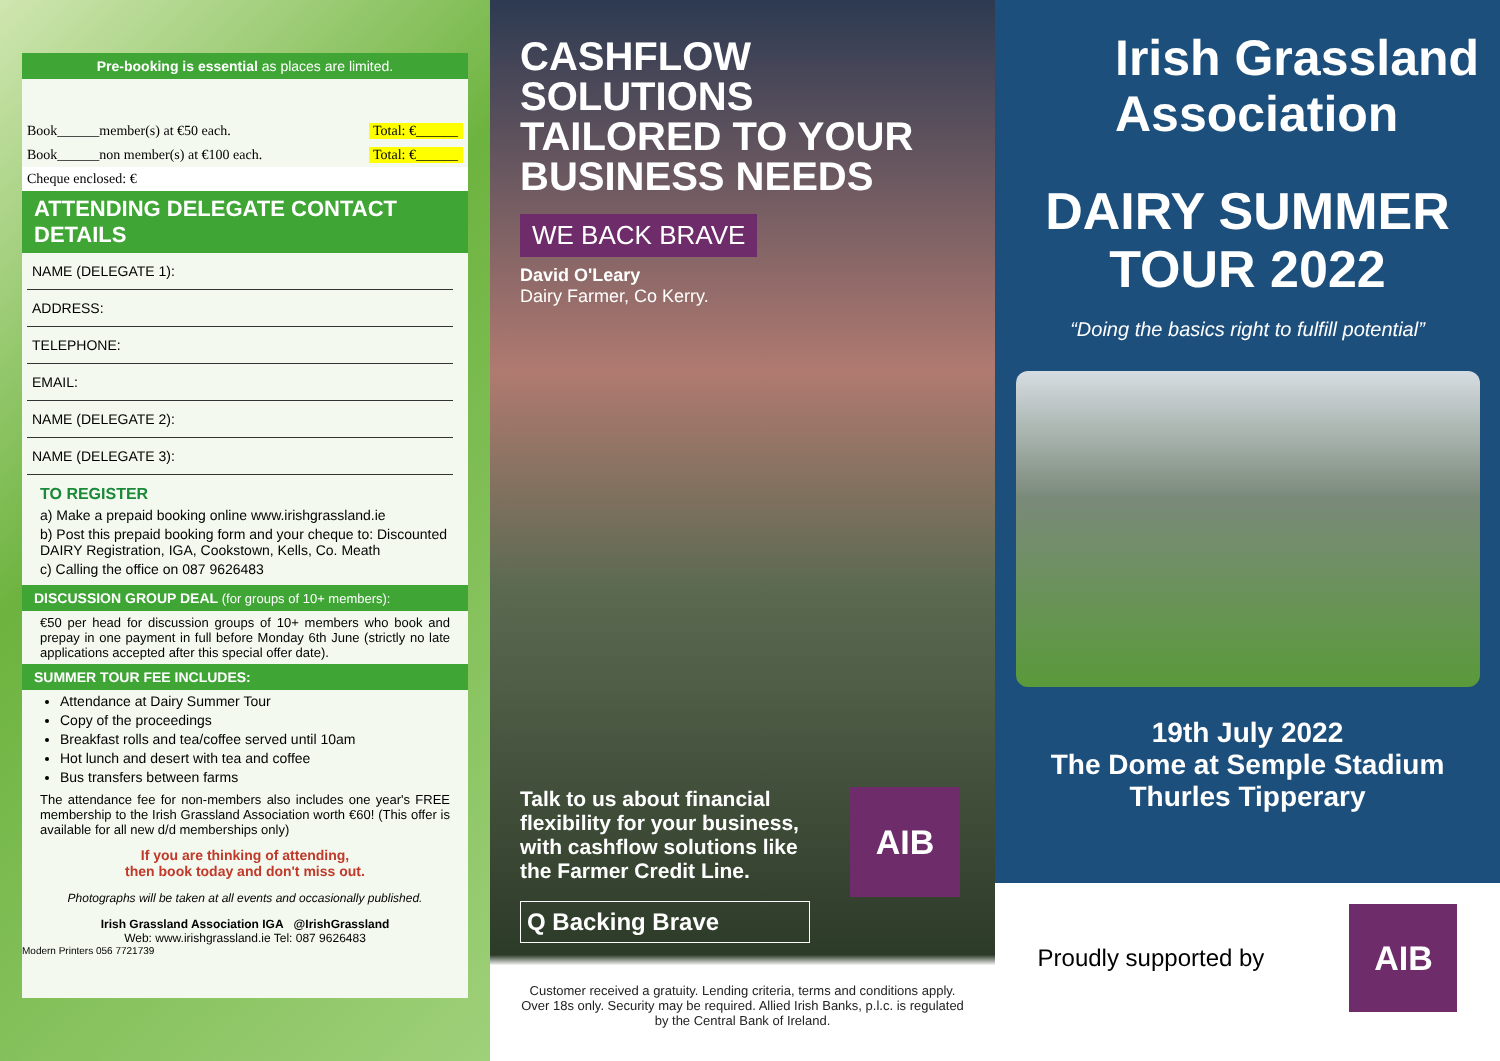Pre-booking is essential as places are limited.
Book______member(s) at €50 each. Total: €______
Book______non member(s) at €100 each. Total: €______
Cheque enclosed: €
ATTENDING DELEGATE CONTACT DETAILS
NAME (DELEGATE 1):
ADDRESS:
TELEPHONE:
EMAIL:
NAME (DELEGATE 2):
NAME (DELEGATE 3):
TO REGISTER
a) Make a prepaid booking online www.irishgrassland.ie
b) Post this prepaid booking form and your cheque to: Discounted DAIRY Registration, IGA, Cookstown, Kells, Co. Meath
c) Calling the office on 087 9626483
DISCUSSION GROUP DEAL (for groups of 10+ members):
€50 per head for discussion groups of 10+ members who book and prepay in one payment in full before Monday 6th June (strictly no late applications accepted after this special offer date).
SUMMER TOUR FEE INCLUDES:
Attendance at Dairy Summer Tour
Copy of the proceedings
Breakfast rolls and tea/coffee served until 10am
Hot lunch and desert with tea and coffee
Bus transfers between farms
The attendance fee for non-members also includes one year's FREE membership to the Irish Grassland Association worth €60! (This offer is available for all new d/d memberships only)
If you are thinking of attending,
then book today and don't miss out.
Photographs will be taken at all events and occasionally published.
Irish Grassland Association IGA @IrishGrassland
Web: www.irishgrassland.ie Tel: 087 9626483
Modern Printers 056 7721739
CASHFLOW SOLUTIONS
TAILORED TO YOUR
BUSINESS NEEDS
WE BACK BRAVE
David O'Leary
Dairy Farmer, Co Kerry.
Talk to us about financial flexibility for your business, with cashflow solutions like the Farmer Credit Line.
Q Backing Brave
AIB
Customer received a gratuity. Lending criteria, terms and conditions apply. Over 18s only. Security may be required. Allied Irish Banks, p.l.c. is regulated by the Central Bank of Ireland.
Irish Grassland
Association
DAIRY SUMMER
TOUR 2022
“Doing the basics right to fulfill potential”
19th July 2022
The Dome at Semple Stadium
Thurles Tipperary
Proudly supported by
AIB